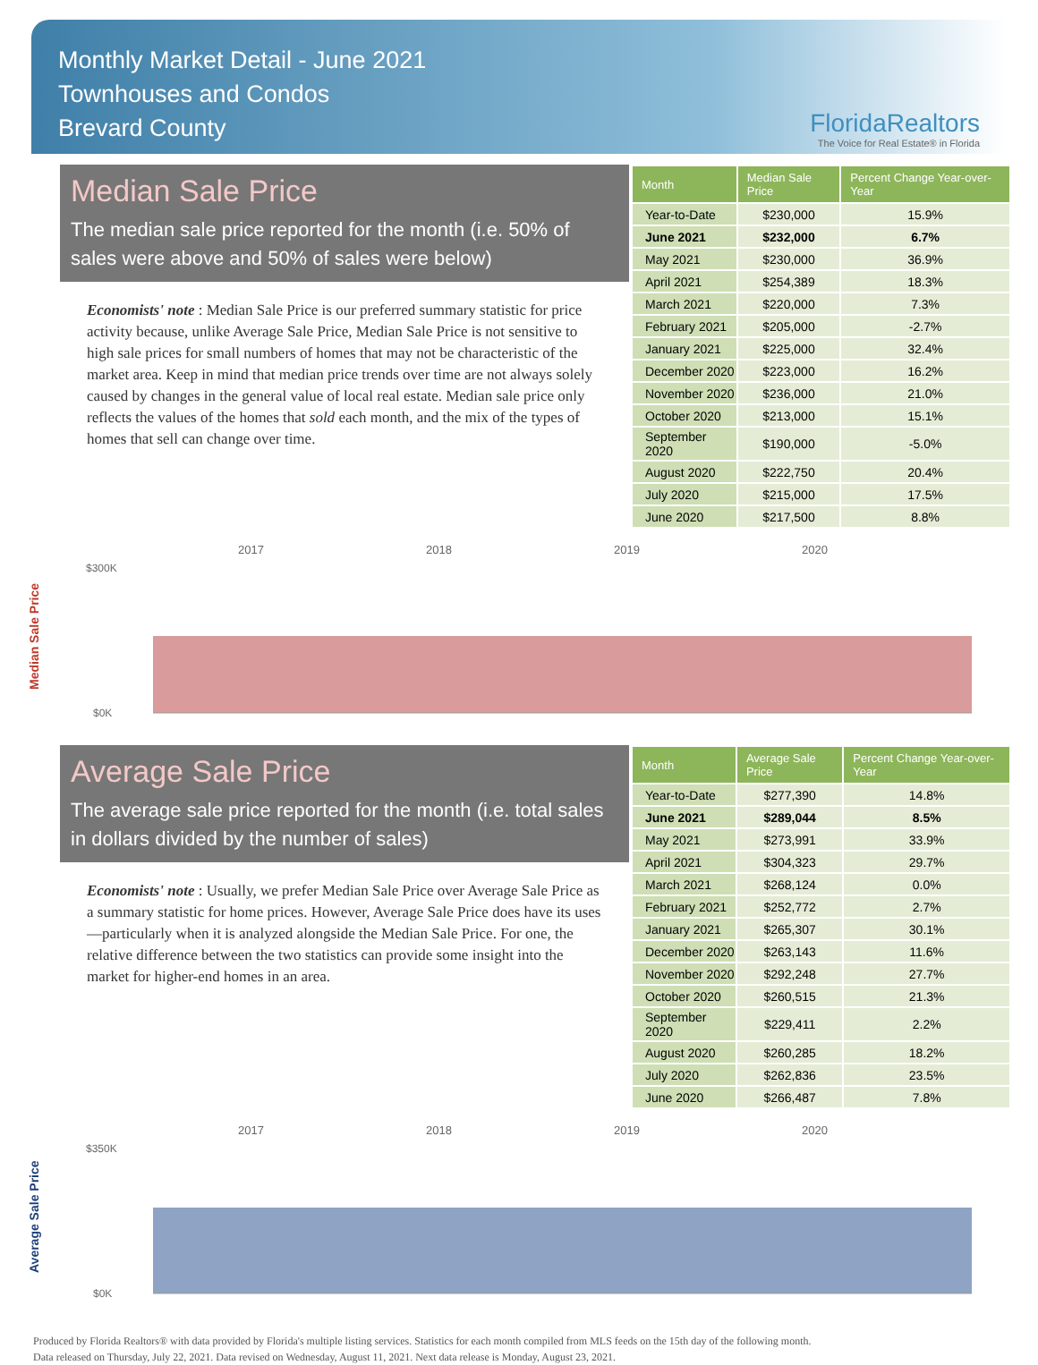Monthly Market Detail - June 2021
Townhouses and Condos
Brevard County
FloridaRealtors
The Voice for Real Estate® in Florida
Median Sale Price
The median sale price reported for the month (i.e. 50% of sales were above and 50% of sales were below)
Economists' note : Median Sale Price is our preferred summary statistic for price activity because, unlike Average Sale Price, Median Sale Price is not sensitive to high sale prices for small numbers of homes that may not be characteristic of the market area. Keep in mind that median price trends over time are not always solely caused by changes in the general value of local real estate. Median sale price only reflects the values of the homes that sold each month, and the mix of the types of homes that sell can change over time.
| Month | Median Sale Price | Percent Change Year-over-Year |
| --- | --- | --- |
| Year-to-Date | $230,000 | 15.9% |
| June 2021 | $232,000 | 6.7% |
| May 2021 | $230,000 | 36.9% |
| April 2021 | $254,389 | 18.3% |
| March 2021 | $220,000 | 7.3% |
| February 2021 | $205,000 | -2.7% |
| January 2021 | $225,000 | 32.4% |
| December 2020 | $223,000 | 16.2% |
| November 2020 | $236,000 | 21.0% |
| October 2020 | $213,000 | 15.1% |
| September 2020 | $190,000 | -5.0% |
| August 2020 | $222,750 | 20.4% |
| July 2020 | $215,000 | 17.5% |
| June 2020 | $217,500 | 8.8% |
Median Sale Price
2017
2018
2019
2020
$300K
$0K
Average Sale Price
The average sale price reported for the month (i.e. total sales in dollars divided by the number of sales)
Economists' note : Usually, we prefer Median Sale Price over Average Sale Price as a summary statistic for home prices. However, Average Sale Price does have its uses—particularly when it is analyzed alongside the Median Sale Price. For one, the relative difference between the two statistics can provide some insight into the market for higher-end homes in an area.
| Month | Average Sale Price | Percent Change Year-over-Year |
| --- | --- | --- |
| Year-to-Date | $277,390 | 14.8% |
| June 2021 | $289,044 | 8.5% |
| May 2021 | $273,991 | 33.9% |
| April 2021 | $304,323 | 29.7% |
| March 2021 | $268,124 | 0.0% |
| February 2021 | $252,772 | 2.7% |
| January 2021 | $265,307 | 30.1% |
| December 2020 | $263,143 | 11.6% |
| November 2020 | $292,248 | 27.7% |
| October 2020 | $260,515 | 21.3% |
| September 2020 | $229,411 | 2.2% |
| August 2020 | $260,285 | 18.2% |
| July 2020 | $262,836 | 23.5% |
| June 2020 | $266,487 | 7.8% |
Average Sale Price
2017
2018
2019
2020
$350K
$0K
Produced by Florida Realtors® with data provided by Florida's multiple listing services. Statistics for each month compiled from MLS feeds on the 15th day of the following month.
Data released on Thursday, July 22, 2021. Data revised on Wednesday, August 11, 2021. Next data release is Monday, August 23, 2021.